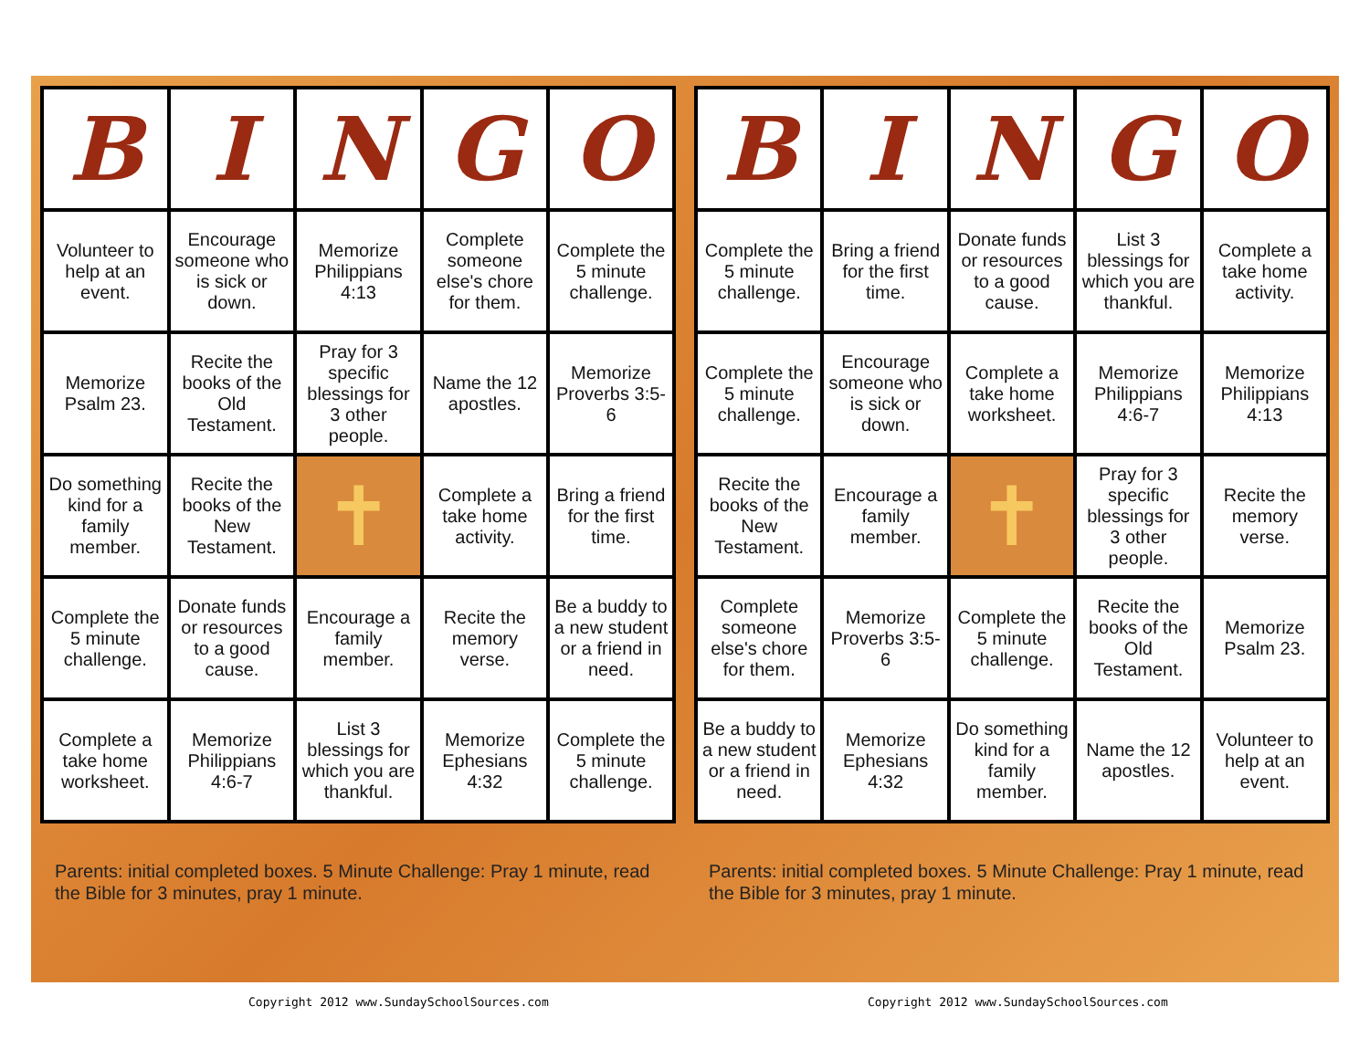| B | I | N | G | O |
| --- | --- | --- | --- | --- |
| Volunteer to help at an event. | Encourage someone who is sick or down. | Memorize Philippians 4:13 | Complete someone else's chore for them. | Complete the 5 minute challenge. |
| Memorize Psalm 23. | Recite the books of the Old Testament. | Pray for 3 specific blessings for 3 other people. | Name the 12 apostles. | Memorize Proverbs 3:5-6 |
| Do something kind for a family member. | Recite the books of the New Testament. | ✝ | Complete a take home activity. | Bring a friend for the first time. |
| Complete the 5 minute challenge. | Donate funds or resources to a good cause. | Encourage a family member. | Recite the memory verse. | Be a buddy to a new student or a friend in need. |
| Complete a take home worksheet. | Memorize Philippians 4:6-7 | List 3 blessings for which you are thankful. | Memorize Ephesians 4:32 | Complete the 5 minute challenge. |
Parents: initial completed boxes. 5 Minute Challenge: Pray 1 minute, read the Bible for 3 minutes, pray 1 minute.
| B | I | N | G | O |
| --- | --- | --- | --- | --- |
| Complete the 5 minute challenge. | Bring a friend for the first time. | Donate funds or resources to a good cause. | List 3 blessings for which you are thankful. | Complete a take home activity. |
| Complete the 5 minute challenge. | Encourage someone who is sick or down. | Complete a take home worksheet. | Memorize Philippians 4:6-7 | Memorize Philippians 4:13 |
| Recite the books of the New Testament. | Encourage a family member. | ✝ | Pray for 3 specific blessings for 3 other people. | Recite the memory verse. |
| Complete someone else's chore for them. | Memorize Proverbs 3:5-6 | Complete the 5 minute challenge. | Recite the books of the Old Testament. | Memorize Psalm 23. |
| Be a buddy to a new student or a friend in need. | Memorize Ephesians 4:32 | Do something kind for a family member. | Name the 12 apostles. | Volunteer to help at an event. |
Parents: initial completed boxes. 5 Minute Challenge: Pray 1 minute, read the Bible for 3 minutes, pray 1 minute.
Copyright 2012 www.SundaySchoolSources.com
Copyright 2012 www.SundaySchoolSources.com